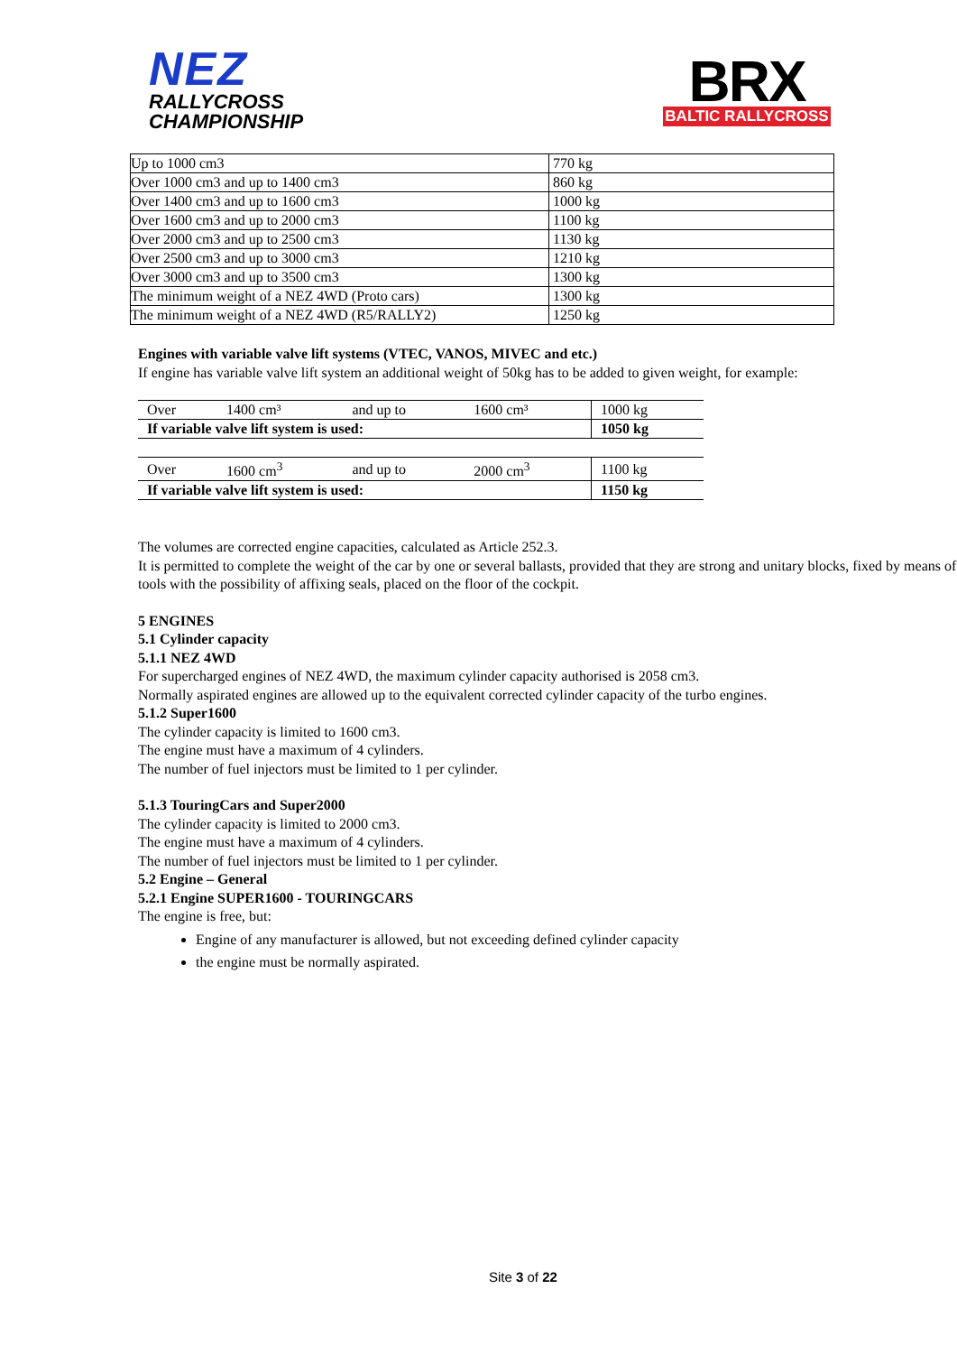NEZ
RALLYCROSS
CHAMPIONSHIP
BRX
BALTIC RALLYCROSS
| Up to 1000 cm3 | 770 kg |
| Over 1000 cm3 and up to 1400 cm3 | 860 kg |
| Over 1400 cm3 and up to 1600 cm3 | 1000 kg |
| Over 1600 cm3 and up to 2000 cm3 | 1100 kg |
| Over 2000 cm3 and up to 2500 cm3 | 1130 kg |
| Over 2500 cm3 and up to 3000 cm3 | 1210 kg |
| Over 3000 cm3 and up to 3500 cm3 | 1300 kg |
| The minimum weight of a NEZ 4WD (Proto cars) | 1300 kg |
| The minimum weight of a NEZ 4WD (R5/RALLY2) | 1250 kg |
Engines with variable valve lift systems (VTEC, VANOS, MIVEC and etc.)
If engine has variable valve lift system an additional weight of 50kg has to be added to given weight, for example:
| Over | 1400 cm³ | and up to | 1600 cm³ | 1000 kg |
| If variable valve lift system is used: | | | | 1050 kg |
| Over | 1600 cm<sup>3</sup> | and up to | 2000 cm<sup>3</sup> | 1100 kg |
| If variable valve lift system is used: | | | | 1150 kg |
The volumes are corrected engine capacities, calculated as Article 252.3.
It is permitted to complete the weight of the car by one or several ballasts, provided that they are strong and unitary blocks, fixed by means of tools with the possibility of affixing seals, placed on the floor of the cockpit.
5 ENGINES
5.1 Cylinder capacity
5.1.1 NEZ 4WD
For supercharged engines of NEZ 4WD, the maximum cylinder capacity authorised is 2058 cm3.
Normally aspirated engines are allowed up to the equivalent corrected cylinder capacity of the turbo engines.
5.1.2 Super1600
The cylinder capacity is limited to 1600 cm3.
The engine must have a maximum of 4 cylinders.
The number of fuel injectors must be limited to 1 per cylinder.
5.1.3 TouringCars and Super2000
The cylinder capacity is limited to 2000 cm3.
The engine must have a maximum of 4 cylinders.
The number of fuel injectors must be limited to 1 per cylinder.
5.2 Engine – General
5.2.1 Engine SUPER1600 - TOURINGCARS
The engine is free, but:
Engine of any manufacturer is allowed, but not exceeding defined cylinder capacity
the engine must be normally aspirated.
Site 3 of 22